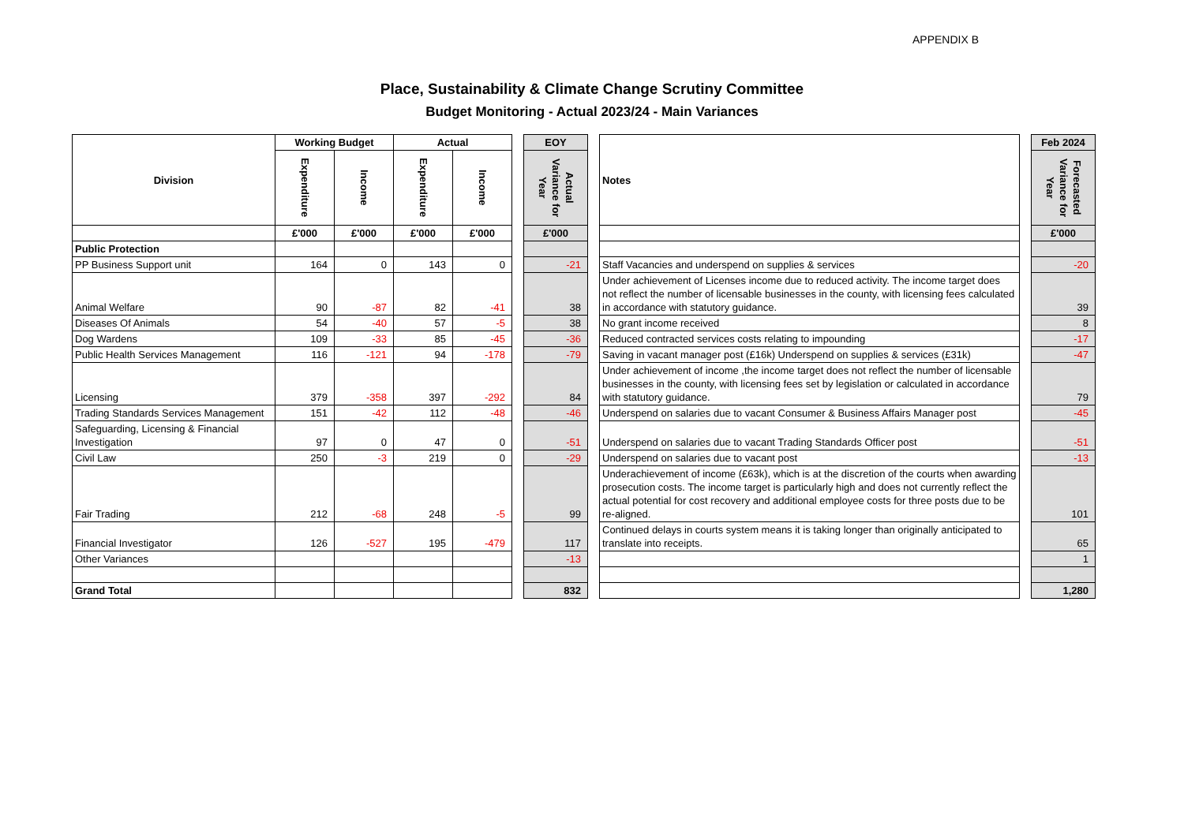APPENDIX B
Place, Sustainability & Climate Change Scrutiny Committee
Budget Monitoring - Actual 2023/24 - Main Variances
| Division | Working Budget | | Actual | | | EOY | | Notes | | Feb 2024 |
| | Expenditure | Income | Expenditure | Income | | Actual Variance for Year | | | | Forecasted Variance for Year |
| | £'000 | £'000 | £'000 | £'000 | | £'000 | | | | £'000 |
| Public Protection | | | | | | | | | | |
| PP Business Support unit | 164 | 0 | 143 | 0 | | -21 | | Staff Vacancies and underspend on supplies & services | | -20 |
| Animal Welfare | 90 | -87 | 82 | -41 | | 38 | | Under achievement of Licenses income due to reduced activity. The income target does not reflect the number of licensable businesses in the county, with licensing fees calculated in accordance with statutory guidance. | | 39 |
| Diseases Of Animals | 54 | -40 | 57 | -5 | | 38 | | No grant income received | | 8 |
| Dog Wardens | 109 | -33 | 85 | -45 | | -36 | | Reduced contracted services costs relating to impounding | | -17 |
| Public Health Services Management | 116 | -121 | 94 | -178 | | -79 | | Saving in vacant manager post (£16k) Underspend on supplies & services (£31k) | | -47 |
| Licensing | 379 | -358 | 397 | -292 | | 84 | | Under achievement of income ,the income target does not reflect the number of licensable businesses in the county, with licensing fees set by legislation or calculated in accordance with statutory guidance. | | 79 |
| Trading Standards Services Management | 151 | -42 | 112 | -48 | | -46 | | Underspend on salaries due to vacant Consumer & Business Affairs Manager post | | -45 |
| Safeguarding, Licensing & Financial Investigation | 97 | 0 | 47 | 0 | | -51 | | Underspend on salaries due to vacant Trading Standards Officer post | | -51 |
| Civil Law | 250 | -3 | 219 | 0 | | -29 | | Underspend on salaries due to vacant post | | -13 |
| Fair Trading | 212 | -68 | 248 | -5 | | 99 | | Underachievement of income (£63k), which is at the discretion of the courts when awarding prosecution costs. The income target is particularly high and does not currently reflect the actual potential for cost recovery and additional employee costs for three posts due to be re-aligned. | | 101 |
| Financial Investigator | 126 | -527 | 195 | -479 | | 117 | | Continued delays in courts system means it is taking longer than originally anticipated to translate into receipts. | | 65 |
| Other Variances | | | | | | -13 | | | | 1 |
| Grand Total | | | | | | 832 | | | | 1,280 |